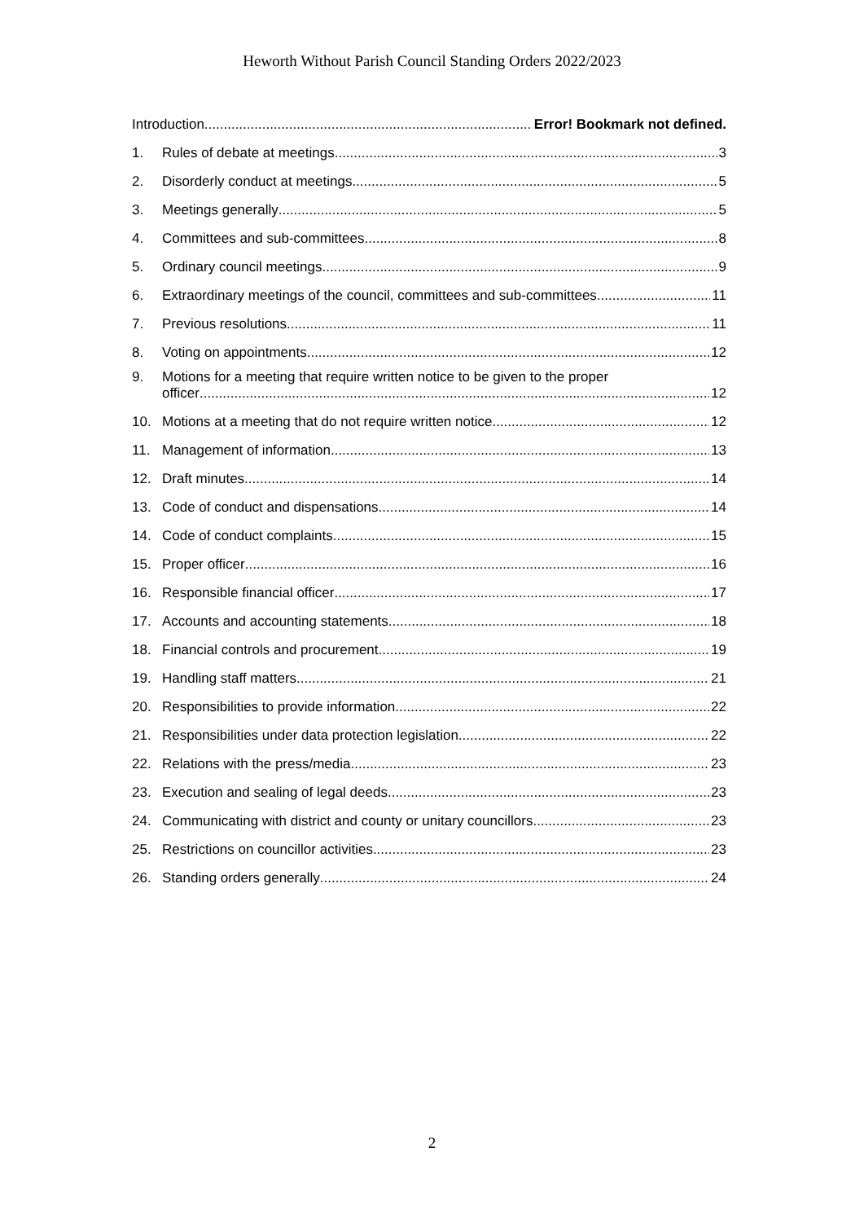Heworth Without Parish Council Standing Orders 2022/2023
Introduction Error! Bookmark not defined.
1. Rules of debate at meetings 3
2. Disorderly conduct at meetings 5
3. Meetings generally 5
4. Committees and sub-committees 8
5. Ordinary council meetings 9
6. Extraordinary meetings of the council, committees and sub-committees 11
7. Previous resolutions 11
8. Voting on appointments 12
9. Motions for a meeting that require written notice to be given to the proper
officer 12
10. Motions at a meeting that do not require written notice 12
11. Management of information 13
12. Draft minutes 14
13. Code of conduct and dispensations 14
14. Code of conduct complaints 15
15. Proper officer 16
16. Responsible financial officer 17
17. Accounts and accounting statements 18
18. Financial controls and procurement 19
19. Handling staff matters 21
20. Responsibilities to provide information 22
21. Responsibilities under data protection legislation 22
22. Relations with the press/media 23
23. Execution and sealing of legal deeds 23
24. Communicating with district and county or unitary councillors 23
25. Restrictions on councillor activities 23
26. Standing orders generally 24
2